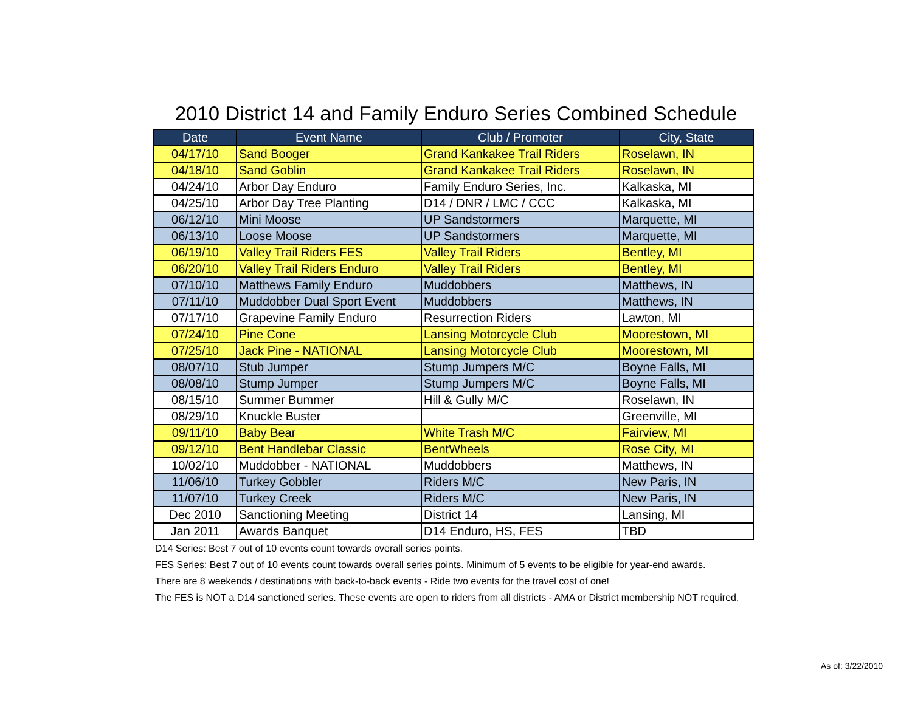2010 District 14 and Family Enduro Series Combined Schedule
| Date | Event Name | Club / Promoter | City, State |
| --- | --- | --- | --- |
| 04/17/10 | Sand Booger | Grand Kankakee Trail Riders | Roselawn, IN |
| 04/18/10 | Sand Goblin | Grand Kankakee Trail Riders | Roselawn, IN |
| 04/24/10 | Arbor Day Enduro | Family Enduro Series, Inc. | Kalkaska, MI |
| 04/25/10 | Arbor Day Tree Planting | D14 / DNR / LMC / CCC | Kalkaska, MI |
| 06/12/10 | Mini Moose | UP Sandstormers | Marquette, MI |
| 06/13/10 | Loose Moose | UP Sandstormers | Marquette, MI |
| 06/19/10 | Valley Trail Riders FES | Valley Trail Riders | Bentley, MI |
| 06/20/10 | Valley Trail Riders Enduro | Valley Trail Riders | Bentley, MI |
| 07/10/10 | Matthews Family Enduro | Muddobbers | Matthews, IN |
| 07/11/10 | Muddobber Dual Sport Event | Muddobbers | Matthews, IN |
| 07/17/10 | Grapevine Family Enduro | Resurrection Riders | Lawton, MI |
| 07/24/10 | Pine Cone | Lansing Motorcycle Club | Moorestown, MI |
| 07/25/10 | Jack Pine - NATIONAL | Lansing Motorcycle Club | Moorestown, MI |
| 08/07/10 | Stub Jumper | Stump Jumpers M/C | Boyne Falls, MI |
| 08/08/10 | Stump Jumper | Stump Jumpers M/C | Boyne Falls, MI |
| 08/15/10 | Summer Bummer | Hill & Gully M/C | Roselawn, IN |
| 08/29/10 | Knuckle Buster | | Greenville, MI |
| 09/11/10 | Baby Bear | White Trash M/C | Fairview, MI |
| 09/12/10 | Bent Handlebar Classic | BentWheels | Rose City, MI |
| 10/02/10 | Muddobber - NATIONAL | Muddobbers | Matthews, IN |
| 11/06/10 | Turkey Gobbler | Riders M/C | New Paris, IN |
| 11/07/10 | Turkey Creek | Riders M/C | New Paris, IN |
| Dec 2010 | Sanctioning Meeting | District 14 | Lansing, MI |
| Jan 2011 | Awards Banquet | D14 Enduro, HS, FES | TBD |
D14 Series: Best 7 out of 10 events count towards overall series points.
FES Series: Best 7 out of 10 events count towards overall series points. Minimum of 5 events to be eligible for year-end awards.
There are 8 weekends / destinations with back-to-back events - Ride two events for the travel cost of one!
The FES is NOT a D14 sanctioned series. These events are open to riders from all districts - AMA or District membership NOT required.
As of: 3/22/2010